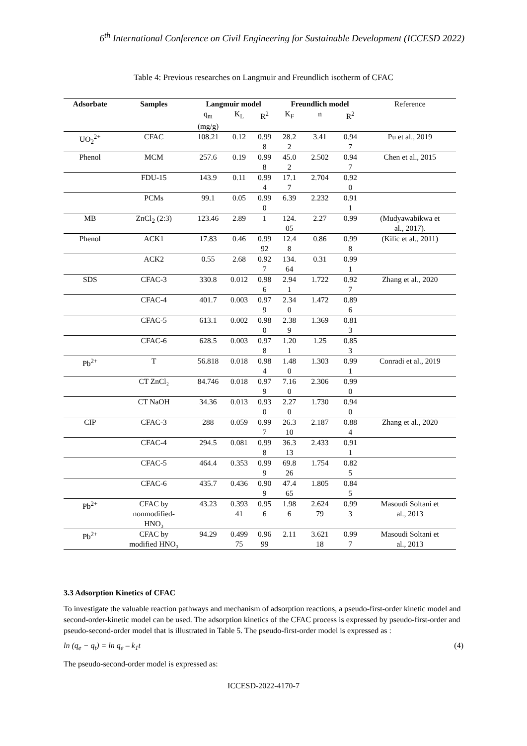6<sup>th</sup> International Conference on Civil Engineering for Sustainable Development (ICCESD 2022)
Table 4: Previous researches on Langmuir and Freundlich isotherm of CFAC
| Adsorbate | Samples | Langmuir model | | | Freundlich model | | | Reference |
| --- | --- | --- | --- | --- | --- | --- | --- | --- |
| | | q<sub>m</sub> (mg/g) | K<sub>L</sub> | R<sup>2</sup> | K<sub>F</sub> | n | R<sup>2</sup> | |
| UO<sub>2</sub><sup>2+</sup> | CFAC | 108.21 | 0.12 | 0.99 8 | 28.2 2 | 3.41 | 0.94 7 | Pu et al., 2019 |
| Phenol | MCM | 257.6 | 0.19 | 0.99 8 | 45.0 2 | 2.502 | 0.94 7 | Chen et al., 2015 |
| | FDU-15 | 143.9 | 0.11 | 0.99 4 | 17.1 7 | 2.704 | 0.92 0 | |
| | PCMs | 99.1 | 0.05 | 0.99 0 | 6.39 | 2.232 | 0.91 1 | |
| MB | ZnCl<sub>2</sub> (2:3) | 123.46 | 2.89 | 1 | 124. 05 | 2.27 | 0.99 | (Mudyawabikwa et al., 2017). |
| Phenol | ACK1 | 17.83 | 0.46 | 0.99 92 | 12.4 8 | 0.86 | 0.99 8 | (Kilic et al., 2011) |
| | ACK2 | 0.55 | 2.68 | 0.92 7 | 134. 64 | 0.31 | 0.99 1 | |
| SDS | CFAC-3 | 330.8 | 0.012 | 0.98 6 | 2.94 1 | 1.722 | 0.92 7 | Zhang et al., 2020 |
| | CFAC-4 | 401.7 | 0.003 | 0.97 9 | 2.34 0 | 1.472 | 0.89 6 | |
| | CFAC-5 | 613.1 | 0.002 | 0.98 0 | 2.38 9 | 1.369 | 0.81 3 | |
| | CFAC-6 | 628.5 | 0.003 | 0.97 8 | 1.20 1 | 1.25 | 0.85 3 | |
| Pb<sup>2+</sup> | T | 56.818 | 0.018 | 0.98 4 | 1.48 0 | 1.303 | 0.99 1 | Conradi et al., 2019 |
| | CT ZnCl₂ | 84.746 | 0.018 | 0.97 9 | 7.16 0 | 2.306 | 0.99 0 | |
| | CT NaOH | 34.36 | 0.013 | 0.93 0 | 2.27 0 | 1.730 | 0.94 0 | |
| CIP | CFAC-3 | 288 | 0.059 | 0.99 7 | 26.3 10 | 2.187 | 0.88 4 | Zhang et al., 2020 |
| | CFAC-4 | 294.5 | 0.081 | 0.99 8 | 36.3 13 | 2.433 | 0.91 1 | |
| | CFAC-5 | 464.4 | 0.353 | 0.99 9 | 69.8 26 | 1.754 | 0.82 5 | |
| | CFAC-6 | 435.7 | 0.436 | 0.90 9 | 47.4 65 | 1.805 | 0.84 5 | |
| Pb<sup>2+</sup> | CFAC by nonmodified- HNO₃ | 43.23 | 0.393 41 | 0.95 6 | 1.98 6 | 2.624 79 | 0.99 3 | Masoudi Soltani et al., 2013 |
| Pb<sup>2+</sup> | CFAC by modified HNO₃ | 94.29 | 0.499 75 | 0.96 99 | 2.11 | 3.621 18 | 0.99 7 | Masoudi Soltani et al., 2013 |
3.3 Adsorption Kinetics of CFAC
To investigate the valuable reaction pathways and mechanism of adsorption reactions, a pseudo-first-order kinetic model and second-order-kinetic model can be used. The adsorption kinetics of the CFAC process is expressed by pseudo-first-order and pseudo-second-order model that is illustrated in Table 5. The pseudo-first-order model is expressed as :
ln (q<sub>e</sub> − q<sub>t</sub>) = ln q<sub>e</sub> – k<sub>1</sub>t (4)
The pseudo-second-order model is expressed as:
ICCESD-2022-4170-7